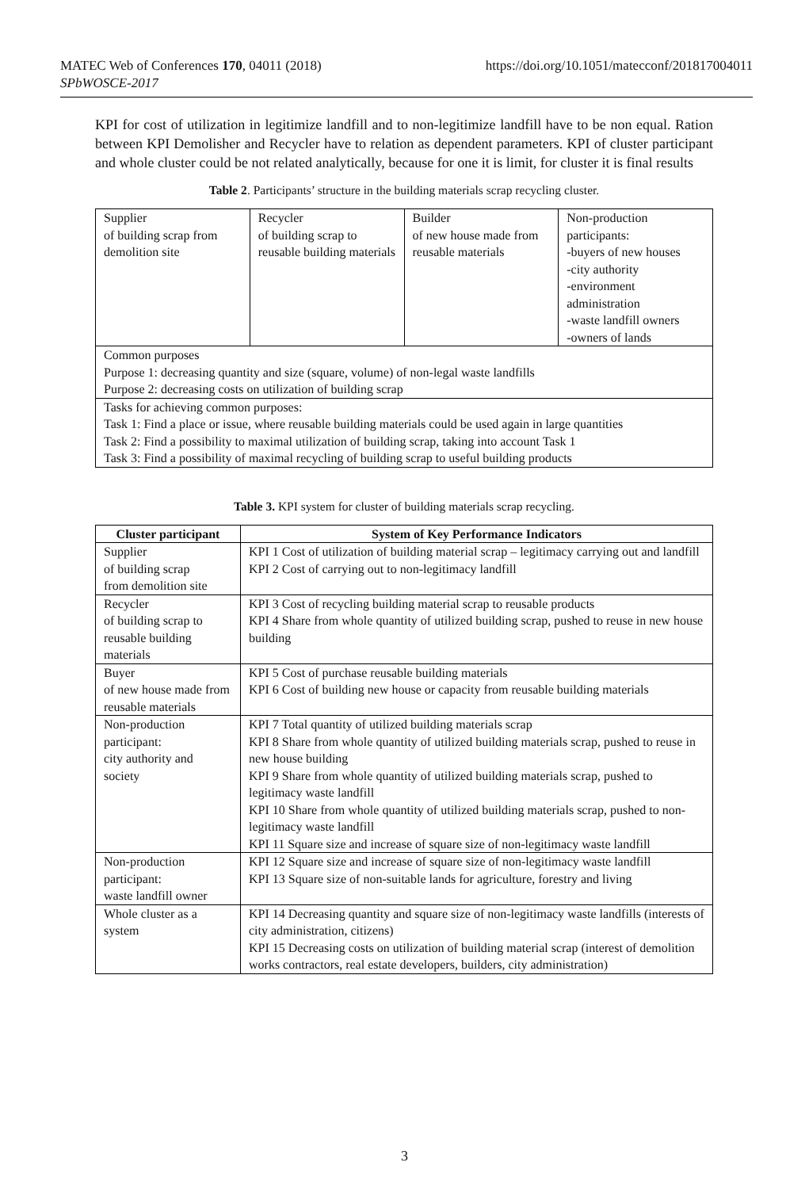https://doi.org/10.1051/matecconf/201817004011 MATEC Web of Conferences 170, 04011 (2018)
SPbWOSCE-2017
KPI for cost of utilization in legitimize landfill and to non-legitimize landfill have to be non equal. Ration between KPI Demolisher and Recycler have to relation as dependent parameters. KPI of cluster participant and whole cluster could be not related analytically, because for one it is limit, for cluster it is final results
Table 2. Participants’ structure in the building materials scrap recycling cluster.
| Supplier of building scrap from demolition site | Recycler of building scrap to reusable building materials | Builder of new house made from reusable materials | Non-production participants: -buyers of new houses -city authority -environment administration -waste landfill owners -owners of lands |
| Common purposes Purpose 1: decreasing quantity and size (square, volume) of non-legal waste landfills Purpose 2: decreasing costs on utilization of building scrap | | | |
| Tasks for achieving common purposes: Task 1: Find a place or issue, where reusable building materials could be used again in large quantities Task 2: Find a possibility to maximal utilization of building scrap, taking into account Task 1 Task 3: Find a possibility of maximal recycling of building scrap to useful building products | | | |
Table 3. KPI system for cluster of building materials scrap recycling.
| Cluster participant | System of Key Performance Indicators |
| --- | --- |
| Supplier of building scrap from demolition site | KPI 1 Cost of utilization of building material scrap – legitimacy carrying out and landfill KPI 2 Cost of carrying out to non-legitimacy landfill |
| Recycler of building scrap to reusable building materials | KPI 3 Cost of recycling building material scrap to reusable products KPI 4 Share from whole quantity of utilized building scrap, pushed to reuse in new house building |
| Buyer of new house made from reusable materials | KPI 5 Cost of purchase reusable building materials KPI 6 Cost of building new house or capacity from reusable building materials |
| Non-production participant: city authority and society | KPI 7 Total quantity of utilized building materials scrap KPI 8 Share from whole quantity of utilized building materials scrap, pushed to reuse in new house building KPI 9 Share from whole quantity of utilized building materials scrap, pushed to legitimacy waste landfill KPI 10 Share from whole quantity of utilized building materials scrap, pushed to non-legitimacy waste landfill KPI 11 Square size and increase of square size of non-legitimacy waste landfill |
| Non-production participant: waste landfill owner | KPI 12 Square size and increase of square size of non-legitimacy waste landfill KPI 13 Square size of non-suitable lands for agriculture, forestry and living |
| Whole cluster as a system | KPI 14 Decreasing quantity and square size of non-legitimacy waste landfills (interests of city administration, citizens) KPI 15 Decreasing costs on utilization of building material scrap (interest of demolition works contractors, real estate developers, builders, city administration) |
3